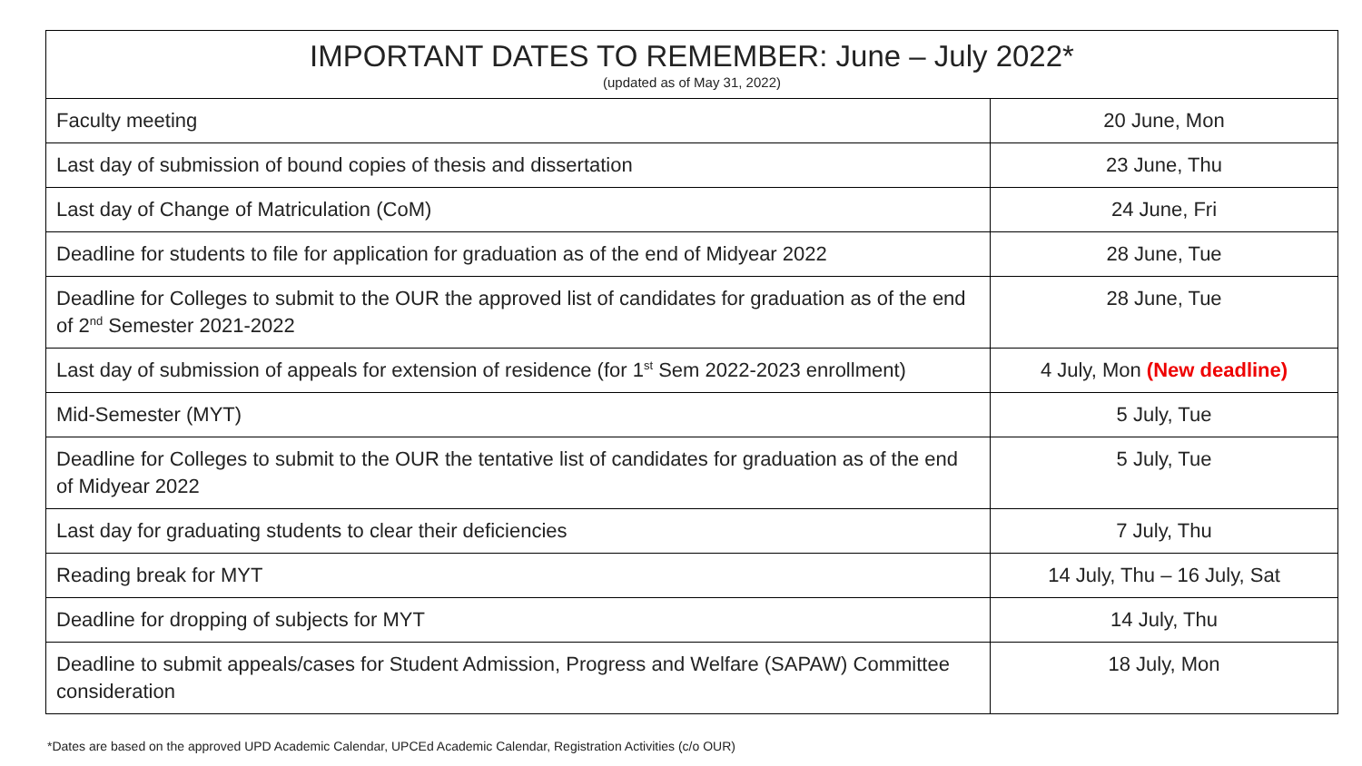| IMPORTANT DATES TO REMEMBER: June – July 2022* (updated as of May 31, 2022) | |
| --- | --- |
| Faculty meeting | 20 June, Mon |
| Last day of submission of bound copies of thesis and dissertation | 23 June, Thu |
| Last day of Change of Matriculation (CoM) | 24 June, Fri |
| Deadline for students to file for application for graduation as of the end of Midyear 2022 | 28 June, Tue |
| Deadline for Colleges to submit to the OUR the approved list of candidates for graduation as of the end of 2<sup>nd</sup> Semester 2021-2022 | 28 June, Tue |
| Last day of submission of appeals for extension of residence (for 1<sup>st</sup> Sem 2022-2023 enrollment) | 4 July, Mon (New deadline) |
| Mid-Semester (MYT) | 5 July, Tue |
| Deadline for Colleges to submit to the OUR the tentative list of candidates for graduation as of the end of Midyear 2022 | 5 July, Tue |
| Last day for graduating students to clear their deficiencies | 7 July, Thu |
| Reading break for MYT | 14 July, Thu – 16 July, Sat |
| Deadline for dropping of subjects for MYT | 14 July, Thu |
| Deadline to submit appeals/cases for Student Admission, Progress and Welfare (SAPAW) Committee consideration | 18 July, Mon |
*Dates are based on the approved UPD Academic Calendar, UPCEd Academic Calendar, Registration Activities (c/o OUR)